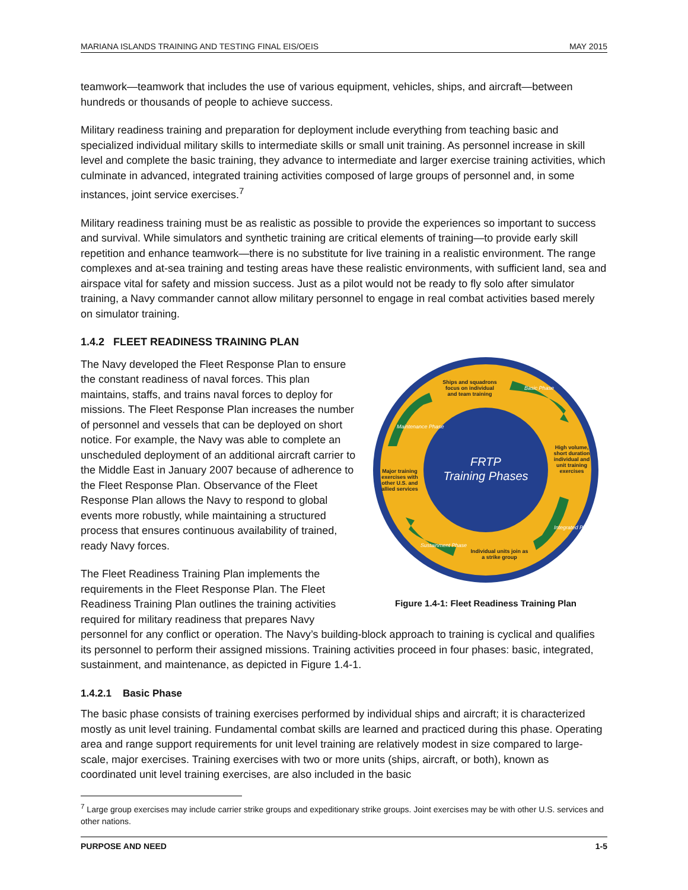MARIANA ISLANDS TRAINING AND TESTING FINAL EIS/OEIS MAY 2015
teamwork—teamwork that includes the use of various equipment, vehicles, ships, and aircraft—between hundreds or thousands of people to achieve success.
Military readiness training and preparation for deployment include everything from teaching basic and specialized individual military skills to intermediate skills or small unit training. As personnel increase in skill level and complete the basic training, they advance to intermediate and larger exercise training activities, which culminate in advanced, integrated training activities composed of large groups of personnel and, in some instances, joint service exercises.<sup>7</sup>
Military readiness training must be as realistic as possible to provide the experiences so important to success and survival. While simulators and synthetic training are critical elements of training—to provide early skill repetition and enhance teamwork—there is no substitute for live training in a realistic environment. The range complexes and at-sea training and testing areas have these realistic environments, with sufficient land, sea and airspace vital for safety and mission success. Just as a pilot would not be ready to fly solo after simulator training, a Navy commander cannot allow military personnel to engage in real combat activities based merely on simulator training.
1.4.2 FLEET READINESS TRAINING PLAN
FRTP
Training Phases
Ships and squadrons
focus on individual
and team training
High volume,
short duration
individual and
unit training
exercises
Major training
exercises with
other U.S. and
allied services
Individual units join as
a strike group
Basic Phase
Integrated Phase
Sustainment Phase
Maintenance Phase
Figure 1.4-1: Fleet Readiness Training Plan
The Navy developed the Fleet Response Plan to ensure the constant readiness of naval forces. This plan maintains, staffs, and trains naval forces to deploy for missions. The Fleet Response Plan increases the number of personnel and vessels that can be deployed on short notice. For example, the Navy was able to complete an unscheduled deployment of an additional aircraft carrier to the Middle East in January 2007 because of adherence to the Fleet Response Plan. Observance of the Fleet Response Plan allows the Navy to respond to global events more robustly, while maintaining a structured process that ensures continuous availability of trained, ready Navy forces.
The Fleet Readiness Training Plan implements the requirements in the Fleet Response Plan. The Fleet Readiness Training Plan outlines the training activities required for military readiness that prepares Navy personnel for any conflict or operation. The Navy’s building-block approach to training is cyclical and qualifies its personnel to perform their assigned missions. Training activities proceed in four phases: basic, integrated, sustainment, and maintenance, as depicted in Figure 1.4-1.
1.4.2.1 Basic Phase
The basic phase consists of training exercises performed by individual ships and aircraft; it is characterized mostly as unit level training. Fundamental combat skills are learned and practiced during this phase. Operating area and range support requirements for unit level training are relatively modest in size compared to large-scale, major exercises. Training exercises with two or more units (ships, aircraft, or both), known as coordinated unit level training exercises, are also included in the basic
<sup>7</sup> Large group exercises may include carrier strike groups and expeditionary strike groups. Joint exercises may be with other U.S. services and other nations.
PURPOSE AND NEED 1-5